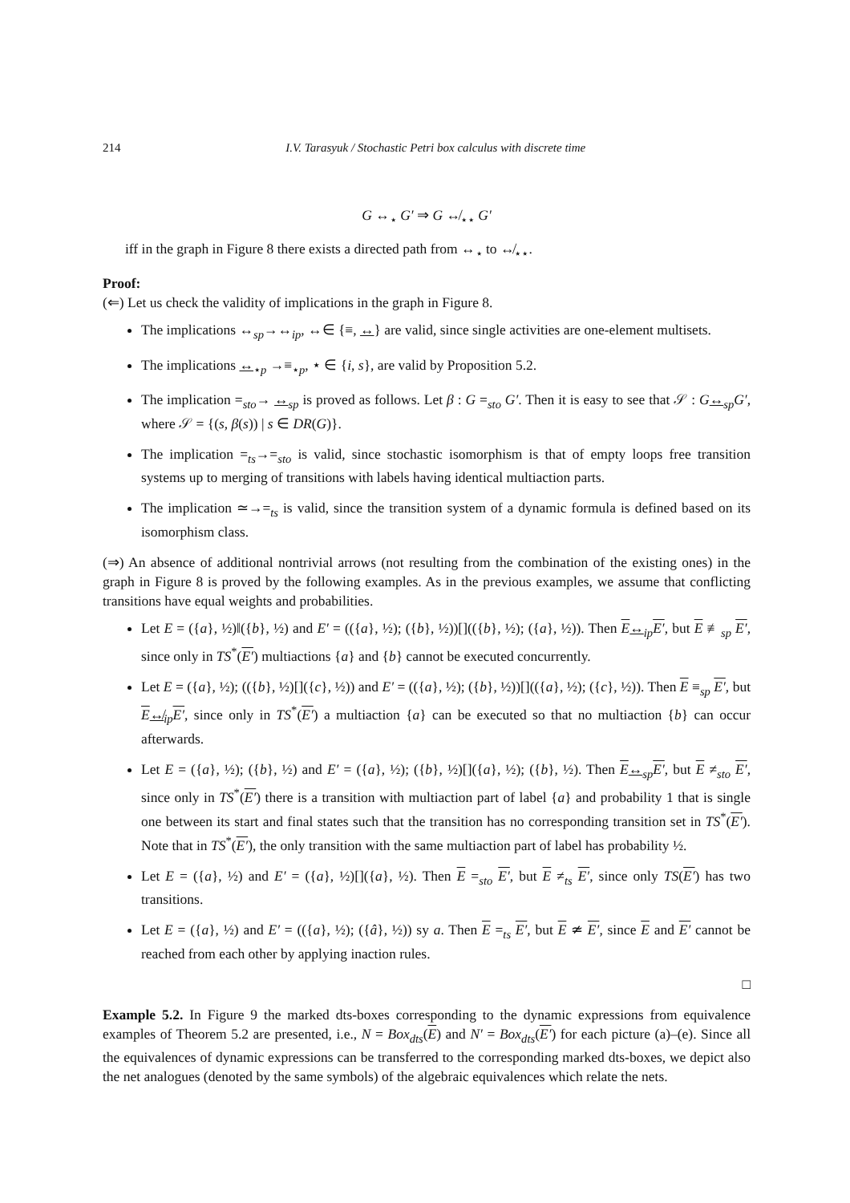214 I.V. Tarasyuk / Stochastic Petri box calculus with discrete time
G ↔<sub>⋆</sub> G′ ⇒ G ↮<sub>⋆⋆</sub> G′
iff in the graph in Figure 8 there exists a directed path from ↔<sub>⋆</sub> to ↮<sub>⋆⋆</sub>.
Proof:
(⇐) Let us check the validity of implications in the graph in Figure 8.
The implications ↔<sub>sp</sub>→↔<sub>ip</sub>, ↔∈ {≡, ↔} are valid, since single activities are one-element multisets.
The implications ↔<sub>⋆p</sub> →≡<sub>⋆p</sub>, ⋆ ∈ {i, s}, are valid by Proposition 5.2.
The implication =<sub>sto</sub>→ ↔<sub>sp</sub> is proved as follows. Let β : G =<sub>sto</sub> G′. Then it is easy to see that 𝒮 : G↔<sub>sp</sub>G′, where 𝒮 = {(s, β(s)) | s ∈ DR(G)}.
The implication =<sub>ts</sub>→=<sub>sto</sub> is valid, since stochastic isomorphism is that of empty loops free transition systems up to merging of transitions with labels having identical multiaction parts.
The implication ≃→=<sub>ts</sub> is valid, since the transition system of a dynamic formula is defined based on its isomorphism class.
(⇒) An absence of additional nontrivial arrows (not resulting from the combination of the existing ones) in the graph in Figure 8 is proved by the following examples. As in the previous examples, we assume that conflicting transitions have equal weights and probabilities.
Let E = ({a}, ½)‖({b}, ½) and E′ = (({a}, ½); ({b}, ½))[](({b}, ½); ({a}, ½)). Then E↔<sub>ip</sub>E′, but E ≢<sub>sp</sub> E′, since only in TS<sup>*</sup>(E′) multiactions {a} and {b} cannot be executed concurrently.
Let E = ({a}, ½); (({b}, ½)[]({c}, ½)) and E′ = (({a}, ½); ({b}, ½))[](({a}, ½); ({c}, ½)). Then E ≡<sub>sp</sub> E′, but E↮<sub>ip</sub>E′, since only in TS<sup>*</sup>(E′) a multiaction {a} can be executed so that no multiaction {b} can occur afterwards.
Let E = ({a}, ½); ({b}, ½) and E′ = ({a}, ½); ({b}, ½)[]({a}, ½); ({b}, ½). Then E↔<sub>sp</sub>E′, but E ≠<sub>sto</sub> E′, since only in TS<sup>*</sup>(E′) there is a transition with multiaction part of label {a} and probability 1 that is single one between its start and final states such that the transition has no corresponding transition set in TS<sup>*</sup>(E′). Note that in TS<sup>*</sup>(E′), the only transition with the same multiaction part of label has probability ½.
Let E = ({a}, ½) and E′ = ({a}, ½)[]({a}, ½). Then E =<sub>sto</sub> E′, but E ≠<sub>ts</sub> E′, since only TS(E′) has two transitions.
Let E = ({a}, ½) and E′ = (({a}, ½); ({â}, ½)) sy a. Then E =<sub>ts</sub> E′, but E ≄ E′, since E and E′ cannot be reached from each other by applying inaction rules.
□
Example 5.2. In Figure 9 the marked dts-boxes corresponding to the dynamic expressions from equivalence examples of Theorem 5.2 are presented, i.e., N = Box<sub>dts</sub>(E) and N′ = Box<sub>dts</sub>(E′) for each picture (a)–(e). Since all the equivalences of dynamic expressions can be transferred to the corresponding marked dts-boxes, we depict also the net analogues (denoted by the same symbols) of the algebraic equivalences which relate the nets.